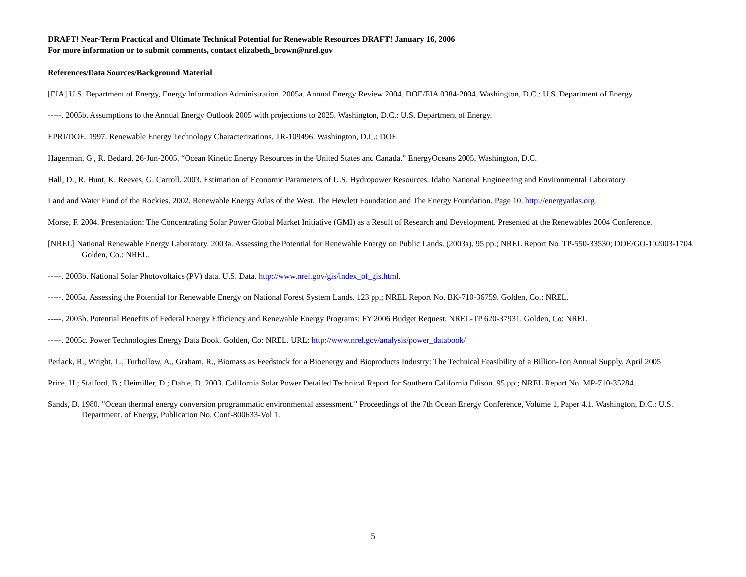DRAFT! Near-Term Practical and Ultimate Technical Potential for Renewable Resources DRAFT! January 16, 2006
For more information or to submit comments, contact elizabeth_brown@nrel.gov
References/Data Sources/Background Material
[EIA] U.S. Department of Energy, Energy Information Administration. 2005a. Annual Energy Review 2004. DOE/EIA 0384-2004. Washington, D.C.: U.S. Department of Energy.
-----. 2005b. Assumptions to the Annual Energy Outlook 2005 with projections to 2025. Washington, D.C.: U.S. Department of Energy.
EPRI/DOE. 1997. Renewable Energy Technology Characterizations. TR-109496. Washington, D.C.: DOE
Hagerman, G., R. Bedard. 26-Jun-2005. “Ocean Kinetic Energy Resources in the United States and Canada.” EnergyOceans 2005, Washington, D.C.
Hall, D., R. Hunt, K. Reeves, G. Carroll. 2003. Estimation of Economic Parameters of U.S. Hydropower Resources. Idaho National Engineering and Environmental Laboratory
Land and Water Fund of the Rockies. 2002. Renewable Energy Atlas of the West. The Hewlett Foundation and The Energy Foundation. Page 10. http://energyatlas.org
Morse, F. 2004. Presentation: The Concentrating Solar Power Global Market Initiative (GMI) as a Result of Research and Development. Presented at the Renewables 2004 Conference.
[NREL] National Renewable Energy Laboratory. 2003a. Assessing the Potential for Renewable Energy on Public Lands. (2003a). 95 pp.; NREL Report No. TP-550-33530; DOE/GO-102003-1704. Golden, Co.: NREL.
-----. 2003b. National Solar Photovoltaics (PV) data. U.S. Data. http://www.nrel.gov/gis/index_of_gis.html.
-----. 2005a. Assessing the Potential for Renewable Energy on National Forest System Lands. 123 pp.; NREL Report No. BK-710-36759. Golden, Co.: NREL.
-----. 2005b. Potential Benefits of Federal Energy Efficiency and Renewable Energy Programs: FY 2006 Budget Request. NREL-TP 620-37931. Golden, Co: NREL
-----. 2005c. Power Technologies Energy Data Book. Golden, Co: NREL. URL: http://www.nrel.gov/analysis/power_databook/
Perlack, R., Wright, L., Turhollow, A., Graham, R., Biomass as Feedstock for a Bioenergy and Bioproducts Industry: The Technical Feasibility of a Billion-Ton Annual Supply, April 2005
Price, H.; Stafford, B.; Heimiller, D.; Dahle, D. 2003. California Solar Power Detailed Technical Report for Southern California Edison. 95 pp.; NREL Report No. MP-710-35284.
Sands, D. 1980. "Ocean thermal energy conversion programmatic environmental assessment." Proceedings of the 7th Ocean Energy Conference, Volume 1, Paper 4.1. Washington, D.C.: U.S. Department. of Energy, Publication No. Conf-800633-Vol 1.
5